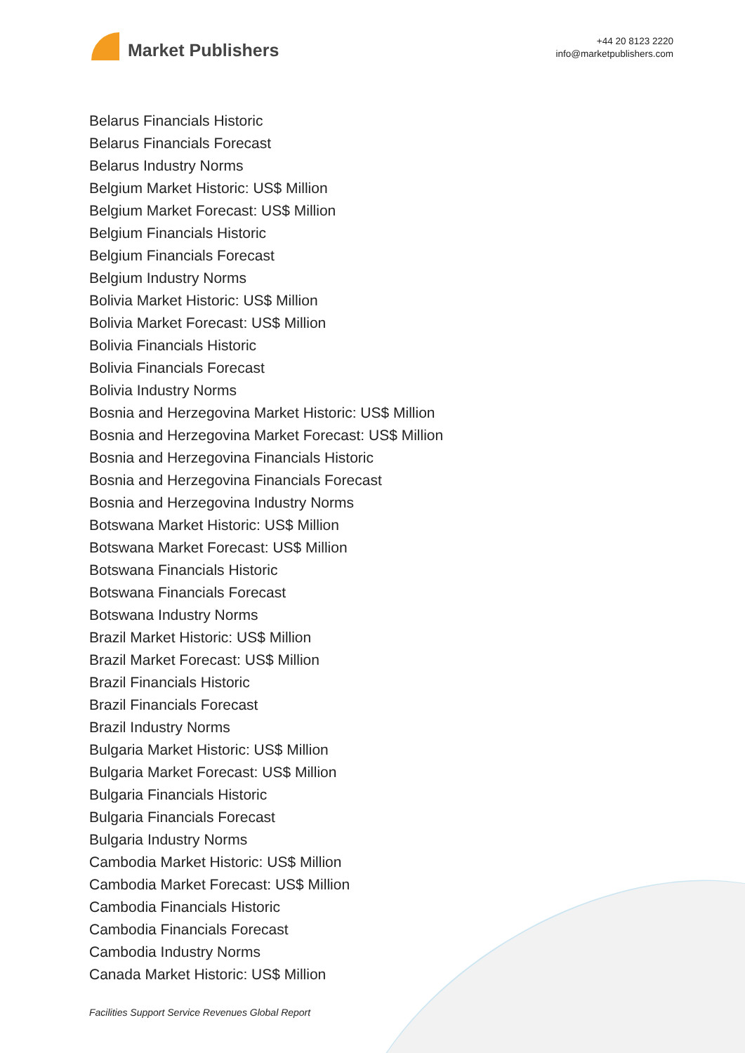Market Publishers
+44 20 8123 2220
info@marketpublishers.com
Belarus Financials Historic
Belarus Financials Forecast
Belarus Industry Norms
Belgium Market Historic: US$ Million
Belgium Market Forecast: US$ Million
Belgium Financials Historic
Belgium Financials Forecast
Belgium Industry Norms
Bolivia Market Historic: US$ Million
Bolivia Market Forecast: US$ Million
Bolivia Financials Historic
Bolivia Financials Forecast
Bolivia Industry Norms
Bosnia and Herzegovina Market Historic: US$ Million
Bosnia and Herzegovina Market Forecast: US$ Million
Bosnia and Herzegovina Financials Historic
Bosnia and Herzegovina Financials Forecast
Bosnia and Herzegovina Industry Norms
Botswana Market Historic: US$ Million
Botswana Market Forecast: US$ Million
Botswana Financials Historic
Botswana Financials Forecast
Botswana Industry Norms
Brazil Market Historic: US$ Million
Brazil Market Forecast: US$ Million
Brazil Financials Historic
Brazil Financials Forecast
Brazil Industry Norms
Bulgaria Market Historic: US$ Million
Bulgaria Market Forecast: US$ Million
Bulgaria Financials Historic
Bulgaria Financials Forecast
Bulgaria Industry Norms
Cambodia Market Historic: US$ Million
Cambodia Market Forecast: US$ Million
Cambodia Financials Historic
Cambodia Financials Forecast
Cambodia Industry Norms
Canada Market Historic: US$ Million
Facilities Support Service Revenues Global Report